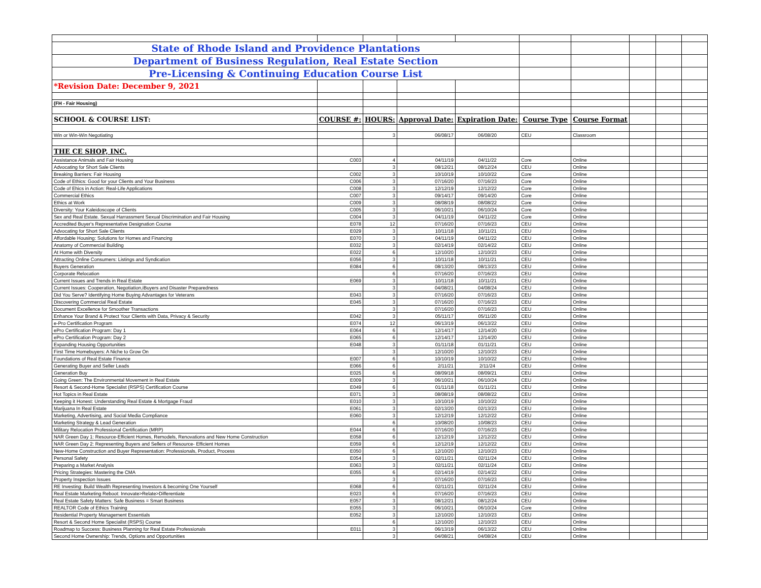| State of Rhode Island and Providence Plantations | | | | | | | | | |
| Department of Business Regulation, Real Estate Section | | | | | | | | | |
| Pre-Licensing & Continuing Education Course List | | | | | | | | | |
| *Revision Date: December 9, 2021 | | | | | | | | | |
| (FH - Fair Housing) | | | | | | | | | |
| SCHOOL & COURSE LIST: | COURSE #: | HOURS: | Approval Date: | Expiration Date: | Course Type | Course Format | | | |
| Win or Win-Win Negotiating | | 3 | 06/08/17 | 06/08/20 | CEU | Classroom | | | |
| THE CE SHOP, INC. | | | | | | | | | |
| Assistance Animals and Fair Housing | C003 | 4 | 04/11/19 | 04/11/22 | Core | Online | | | |
| Advocating for Short Sale Clients | | 3 | 08/12/21 | 08/12/24 | CEU | Online | | | |
| Breaking Barriers: Fair Housing | C002 | 3 | 10/10/19 | 10/10/22 | Core | Online | | | |
| Code of Ethics: Good for your Clients and Your Business | C006 | 3 | 07/16/20 | 07/16/23 | Core | Online | | | |
| Code of Ehics in Action: Real-Life Applications | C008 | 3 | 12/12/19 | 12/12/22 | Core | Online | | | |
| Commercial Ethics | C007 | 3 | 09/14/17 | 09/14/20 | Core | Online | | | |
| Ethics at Work | C009 | 3 | 08/08/19 | 08/08/22 | Core | Online | | | |
| Diversity: Your Kaleidoscope of Clients | C005 | 3 | 06/10/21 | 06/10/24 | Core | Online | | | |
| Sex and Real Estate. Sexual Harrassment Sexual Discrimination and Fair Housing | C004 | 3 | 04/11/19 | 04/11/22 | Core | Online | | | |
| Accredited Buyer's Representative Designation Course | E078 | 12 | 07/16/20 | 07/16/23 | CEU | Online | | | |
| Advocating for Short Sale Clients | E029 | 3 | 10/11/18 | 10/11/21 | CEU | Online | | | |
| Affordable Housing: Solutions for Homes and Financing | E070 | 3 | 04/11/19 | 04/11/22 | CEU | Online | | | |
| Anatomy of Commercial Building | E032 | 3 | 02/14/19 | 02/14/22 | CEU | Online | | | |
| At Home with Diversity | E022 | 6 | 12/10/20 | 12/10/23 | CEU | Online | | | |
| Attracting Online Consumers: Listings and Syndication | E056 | 3 | 10/11/18 | 10/11/21 | CEU | Online | | | |
| Buyers Generation | E084 | 6 | 08/13/20 | 08/13/23 | CEU | Online | | | |
| Corporate Relocation | | 6 | 07/16/20 | 07/16/23 | CEU | Online | | | |
| Current Issues and Trends in Real Estate | E069 | 3 | 10/11/18 | 10/11/21 | CEU | Online | | | |
| Current Issues: Cooperation, Negotiation,iBuyers and Disaster Preparedness | | 3 | 04/08/21 | 04/08/24 | CEU | Online | | | |
| Did You Serve? Identifying Home Buying Advantages for Veterans | E043 | 3 | 07/16/20 | 07/16/23 | CEU | Online | | | |
| Discovering Commercial Real Estate | E045 | 3 | 07/16/20 | 07/16/23 | CEU | Online | | | |
| Document Excellence for Smoother Transactions | | 3 | 07/16/20 | 07/16/23 | CEU | Online | | | |
| Enhance Your Brand & Protect Your Clients with Data, Privacy & Security | E042 | 3 | 05/11/17 | 05/11/20 | CEU | Online | | | |
| e-Pro Certification Program | E074 | 12 | 06/13/19 | 06/13/22 | CEU | Online | | | |
| ePro Certification Program: Day 1 | E064 | 6 | 12/14/17 | 12/14/20 | CEU | Online | | | |
| ePro Certification Program: Day 2 | E065 | 6 | 12/14/17 | 12/14/20 | CEU | Online | | | |
| Expanding Housing Opportunities | E048 | 3 | 01/11/18 | 01/11/21 | CEU | Online | | | |
| First Time Homebuyers: A Niche to Grow On | | 3 | 12/10/20 | 12/10/23 | CEU | Online | | | |
| Foundations of Real Estate Finance | E007 | 6 | 10/10/19 | 10/10/22 | CEU | Online | | | |
| Generating Buyer and Seller Leads | E066 | 6 | 2/11/21 | 2/11/24 | CEU | Online | | | |
| Generation Buy | E025 | 6 | 08/09/18 | 08/09/21 | CEU | Online | | | |
| Going Green: The Environmental Movement in Real Estate | E009 | 3 | 06/10/21 | 06/10/24 | CEU | Online | | | |
| Resort & Second-Home Specialist (RSPS) Certification Course | E049 | 6 | 01/11/18 | 01/11/21 | CEU | Online | | | |
| Hot Topics in Real Estate | E071 | 3 | 08/08/19 | 08/08/22 | CEU | Online | | | |
| Keeping it Honest: Understanding Real Estate & Mortgage Fraud | E010 | 3 | 10/10/19 | 10/10/22 | CEU | Online | | | |
| Marijuana In Real Estate | E061 | 3 | 02/13/20 | 02/13/23 | CEU | Online | | | |
| Marketing, Advertising, and Social Media Compliance | E060 | 3 | 12/12/19 | 12/12/22 | CEU | Online | | | |
| Marketing Strategy & Lead Generation | | 6 | 10/08/20 | 10/08/23 | CEU | Online | | | |
| Military Relocation Professional Certification (MRP) | E044 | 6 | 07/16/20 | 07/16/23 | CEU | Online | | | |
| NAR Green Day 1: Resource-Efficient Homes, Remodels, Renovations and New Home Construction | E058 | 6 | 12/12/19 | 12/12/22 | CEU | Online | | | |
| NAR Green Day 2: Representing Buyers and Sellers of Resource- Efficient Homes | E059 | 6 | 12/12/19 | 12/12/22 | CEU | Online | | | |
| New-Home Construction and Buyer Representation: Professionals, Product, Process | E050 | 6 | 12/10/20 | 12/10/23 | CEU | Online | | | |
| Personal Safety | E054 | 3 | 02/11/21 | 02/11/24 | CEU | Online | | | |
| Preparing a Market Analysis | E063 | 3 | 02/11/21 | 02/11/24 | CEU | Online | | | |
| Pricing Strategies: Mastering the CMA | E055 | 6 | 02/14/19 | 02/14/22 | CEU | Online | | | |
| Property Inspection Issues | | 3 | 07/16/20 | 07/16/23 | CEU | Online | | | |
| RE Investing: Build Wealth Representing Investors & becoming One Yourself | E068 | 6 | 02/11/21 | 02/11/24 | CEU | Online | | | |
| Real Estate Marketing Reboot: Innovate>Relate>Differentiate | E023 | 6 | 07/16/20 | 07/16/23 | CEU | Online | | | |
| Real Estate Safety Matters: Safe Business = Smart Business | E057 | 3 | 08/12/21 | 08/12/24 | CEU | Online | | | |
| REALTOR Code of Ethics Training | E055 | 3 | 06/10/21 | 06/10/24 | Core | Online | | | |
| Residential Property Management Essentials | E052 | 3 | 12/10/20 | 12/10/23 | CEU | Online | | | |
| Resort & Second Home Specialist (RSPS) Course | | 6 | 12/10/20 | 12/10/23 | CEU | Online | | | |
| Roadmap to Success: Business Planning for Real Estate Professionals | E011 | 3 | 06/13/19 | 06/13/22 | CEU | Online | | | |
| Second Home Ownership: Trends, Options and Opportunities | | 3 | 04/08/21 | 04/08/24 | CEU | Online | | | |